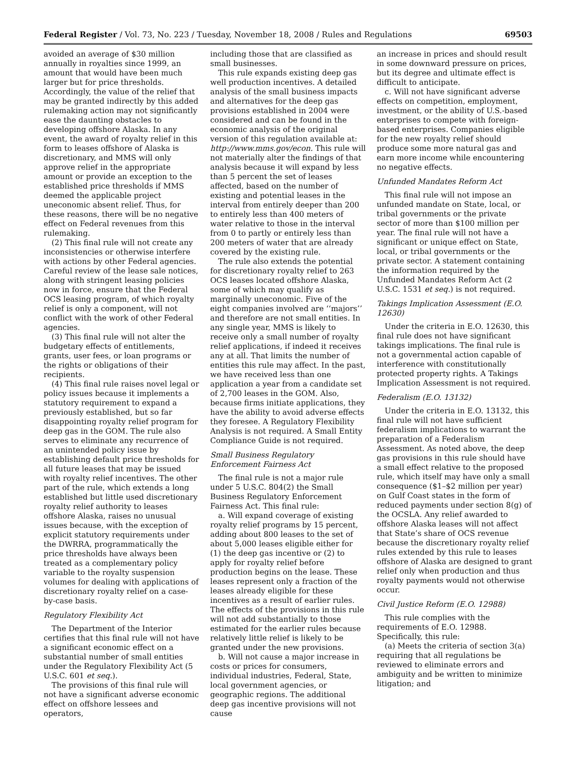Federal Register / Vol. 73, No. 223 / Tuesday, November 18, 2008 / Rules and Regulations 69503
avoided an average of $30 million annually in royalties since 1999, an amount that would have been much larger but for price thresholds. Accordingly, the value of the relief that may be granted indirectly by this added rulemaking action may not significantly ease the daunting obstacles to developing offshore Alaska. In any event, the award of royalty relief in this form to leases offshore of Alaska is discretionary, and MMS will only approve relief in the appropriate amount or provide an exception to the established price thresholds if MMS deemed the applicable project uneconomic absent relief. Thus, for these reasons, there will be no negative effect on Federal revenues from this rulemaking.
(2) This final rule will not create any inconsistencies or otherwise interfere with actions by other Federal agencies. Careful review of the lease sale notices, along with stringent leasing policies now in force, ensure that the Federal OCS leasing program, of which royalty relief is only a component, will not conflict with the work of other Federal agencies.
(3) This final rule will not alter the budgetary effects of entitlements, grants, user fees, or loan programs or the rights or obligations of their recipients.
(4) This final rule raises novel legal or policy issues because it implements a statutory requirement to expand a previously established, but so far disappointing royalty relief program for deep gas in the GOM. The rule also serves to eliminate any recurrence of an unintended policy issue by establishing default price thresholds for all future leases that may be issued with royalty relief incentives. The other part of the rule, which extends a long established but little used discretionary royalty relief authority to leases offshore Alaska, raises no unusual issues because, with the exception of explicit statutory requirements under the DWRRA, programmatically the price thresholds have always been treated as a complementary policy variable to the royalty suspension volumes for dealing with applications of discretionary royalty relief on a case-by-case basis.
Regulatory Flexibility Act
The Department of the Interior certifies that this final rule will not have a significant economic effect on a substantial number of small entities under the Regulatory Flexibility Act (5 U.S.C. 601 et seq.).
The provisions of this final rule will not have a significant adverse economic effect on offshore lessees and operators,
including those that are classified as small businesses.
This rule expands existing deep gas well production incentives. A detailed analysis of the small business impacts and alternatives for the deep gas provisions established in 2004 were considered and can be found in the economic analysis of the original version of this regulation available at: http://www.mms.gov/econ. This rule will not materially alter the findings of that analysis because it will expand by less than 5 percent the set of leases affected, based on the number of existing and potential leases in the interval from entirely deeper than 200 to entirely less than 400 meters of water relative to those in the interval from 0 to partly or entirely less than 200 meters of water that are already covered by the existing rule.
The rule also extends the potential for discretionary royalty relief to 263 OCS leases located offshore Alaska, some of which may qualify as marginally uneconomic. Five of the eight companies involved are ‘‘majors’’ and therefore are not small entities. In any single year, MMS is likely to receive only a small number of royalty relief applications, if indeed it receives any at all. That limits the number of entities this rule may affect. In the past, we have received less than one application a year from a candidate set of 2,700 leases in the GOM. Also, because firms initiate applications, they have the ability to avoid adverse effects they foresee. A Regulatory Flexibility Analysis is not required. A Small Entity Compliance Guide is not required.
Small Business Regulatory Enforcement Fairness Act
The final rule is not a major rule under 5 U.S.C. 804(2) the Small Business Regulatory Enforcement Fairness Act. This final rule:
a. Will expand coverage of existing royalty relief programs by 15 percent, adding about 800 leases to the set of about 5,000 leases eligible either for (1) the deep gas incentive or (2) to apply for royalty relief before production begins on the lease. These leases represent only a fraction of the leases already eligible for these incentives as a result of earlier rules. The effects of the provisions in this rule will not add substantially to those estimated for the earlier rules because relatively little relief is likely to be granted under the new provisions.
b. Will not cause a major increase in costs or prices for consumers, individual industries, Federal, State, local government agencies, or geographic regions. The additional deep gas incentive provisions will not cause
an increase in prices and should result in some downward pressure on prices, but its degree and ultimate effect is difficult to anticipate.
c. Will not have significant adverse effects on competition, employment, investment, or the ability of U.S.-based enterprises to compete with foreign-based enterprises. Companies eligible for the new royalty relief should produce some more natural gas and earn more income while encountering no negative effects.
Unfunded Mandates Reform Act
This final rule will not impose an unfunded mandate on State, local, or tribal governments or the private sector of more than $100 million per year. The final rule will not have a significant or unique effect on State, local, or tribal governments or the private sector. A statement containing the information required by the Unfunded Mandates Reform Act (2 U.S.C. 1531 et seq.) is not required.
Takings Implication Assessment (E.O. 12630)
Under the criteria in E.O. 12630, this final rule does not have significant takings implications. The final rule is not a governmental action capable of interference with constitutionally protected property rights. A Takings Implication Assessment is not required.
Federalism (E.O. 13132)
Under the criteria in E.O. 13132, this final rule will not have sufficient federalism implications to warrant the preparation of a Federalism Assessment. As noted above, the deep gas provisions in this rule should have a small effect relative to the proposed rule, which itself may have only a small consequence ($1–$2 million per year) on Gulf Coast states in the form of reduced payments under section 8(g) of the OCSLA. Any relief awarded to offshore Alaska leases will not affect that State’s share of OCS revenue because the discretionary royalty relief rules extended by this rule to leases offshore of Alaska are designed to grant relief only when production and thus royalty payments would not otherwise occur.
Civil Justice Reform (E.O. 12988)
This rule complies with the requirements of E.O. 12988. Specifically, this rule:
(a) Meets the criteria of section 3(a) requiring that all regulations be reviewed to eliminate errors and ambiguity and be written to minimize litigation; and